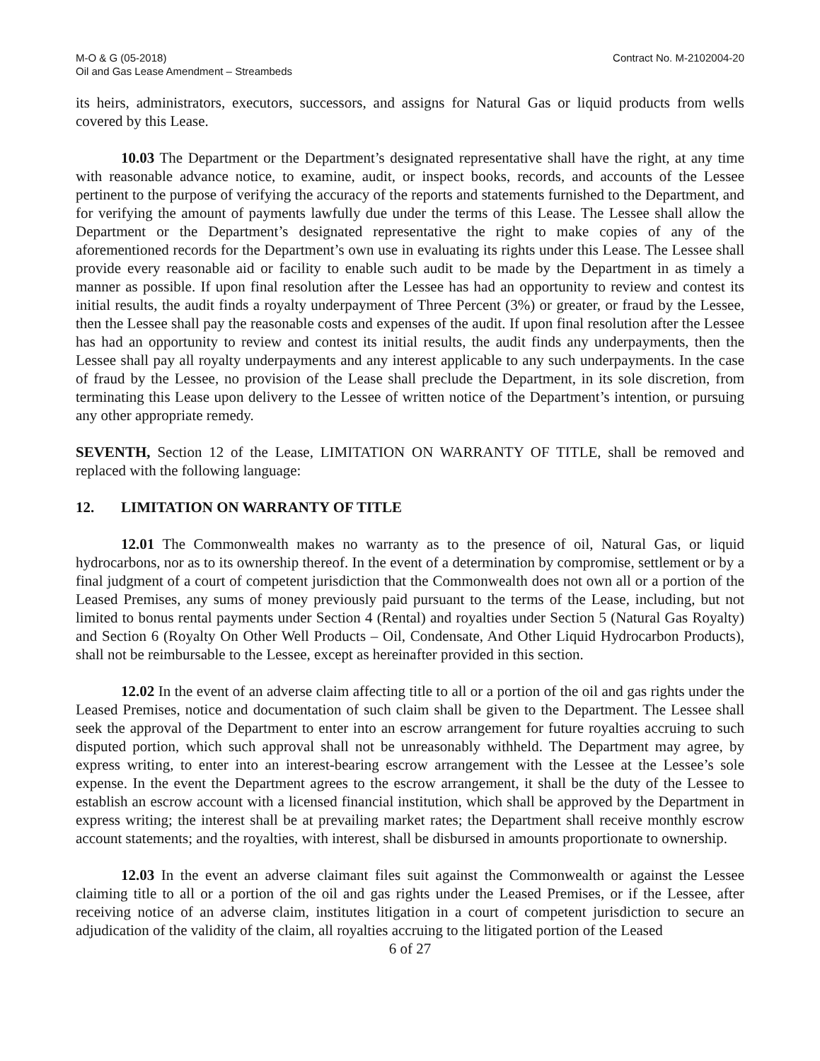M-O & G (05-2018)
Oil and Gas Lease Amendment – Streambeds
Contract No. M-2102004-20
its heirs, administrators, executors, successors, and assigns for Natural Gas or liquid products from wells covered by this Lease.
10.03 The Department or the Department’s designated representative shall have the right, at any time with reasonable advance notice, to examine, audit, or inspect books, records, and accounts of the Lessee pertinent to the purpose of verifying the accuracy of the reports and statements furnished to the Department, and for verifying the amount of payments lawfully due under the terms of this Lease. The Lessee shall allow the Department or the Department’s designated representative the right to make copies of any of the aforementioned records for the Department’s own use in evaluating its rights under this Lease. The Lessee shall provide every reasonable aid or facility to enable such audit to be made by the Department in as timely a manner as possible. If upon final resolution after the Lessee has had an opportunity to review and contest its initial results, the audit finds a royalty underpayment of Three Percent (3%) or greater, or fraud by the Lessee, then the Lessee shall pay the reasonable costs and expenses of the audit. If upon final resolution after the Lessee has had an opportunity to review and contest its initial results, the audit finds any underpayments, then the Lessee shall pay all royalty underpayments and any interest applicable to any such underpayments. In the case of fraud by the Lessee, no provision of the Lease shall preclude the Department, in its sole discretion, from terminating this Lease upon delivery to the Lessee of written notice of the Department’s intention, or pursuing any other appropriate remedy.
SEVENTH, Section 12 of the Lease, LIMITATION ON WARRANTY OF TITLE, shall be removed and replaced with the following language:
12. LIMITATION ON WARRANTY OF TITLE
12.01 The Commonwealth makes no warranty as to the presence of oil, Natural Gas, or liquid hydrocarbons, nor as to its ownership thereof. In the event of a determination by compromise, settlement or by a final judgment of a court of competent jurisdiction that the Commonwealth does not own all or a portion of the Leased Premises, any sums of money previously paid pursuant to the terms of the Lease, including, but not limited to bonus rental payments under Section 4 (Rental) and royalties under Section 5 (Natural Gas Royalty) and Section 6 (Royalty On Other Well Products – Oil, Condensate, And Other Liquid Hydrocarbon Products), shall not be reimbursable to the Lessee, except as hereinafter provided in this section.
12.02 In the event of an adverse claim affecting title to all or a portion of the oil and gas rights under the Leased Premises, notice and documentation of such claim shall be given to the Department. The Lessee shall seek the approval of the Department to enter into an escrow arrangement for future royalties accruing to such disputed portion, which such approval shall not be unreasonably withheld. The Department may agree, by express writing, to enter into an interest-bearing escrow arrangement with the Lessee at the Lessee’s sole expense. In the event the Department agrees to the escrow arrangement, it shall be the duty of the Lessee to establish an escrow account with a licensed financial institution, which shall be approved by the Department in express writing; the interest shall be at prevailing market rates; the Department shall receive monthly escrow account statements; and the royalties, with interest, shall be disbursed in amounts proportionate to ownership.
12.03 In the event an adverse claimant files suit against the Commonwealth or against the Lessee claiming title to all or a portion of the oil and gas rights under the Leased Premises, or if the Lessee, after receiving notice of an adverse claim, institutes litigation in a court of competent jurisdiction to secure an adjudication of the validity of the claim, all royalties accruing to the litigated portion of the Leased
6 of 27